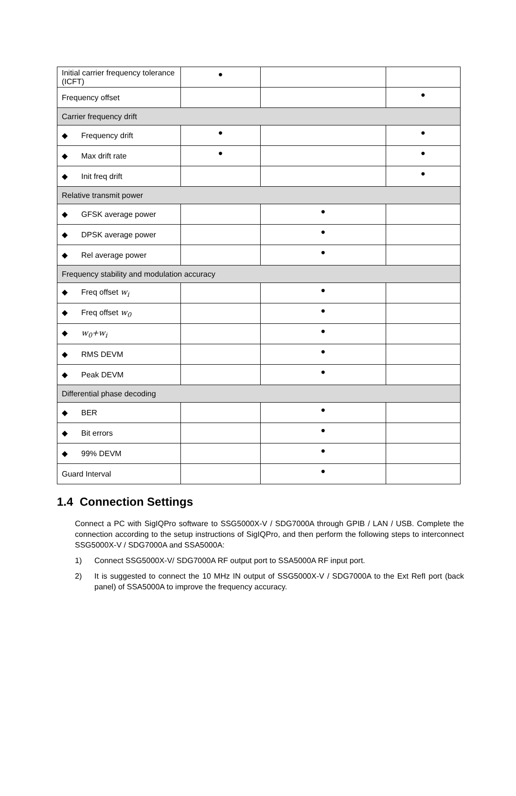| Initial carrier frequency tolerance (ICFT) | ● | | |
| Frequency offset | | | ● |
| Carrier frequency drift | | | |
| ◆ Frequency drift | ● | | ● |
| ◆ Max drift rate | ● | | ● |
| ◆ Init freq drift | | | ● |
| Relative transmit power | | | |
| ◆ GFSK average power | | ● | |
| ◆ DPSK average power | | ● | |
| ◆ Rel average power | | ● | |
| Frequency stability and modulation accuracy | | | |
| ◆ Freq offset w<sub>i</sub> | | ● | |
| ◆ Freq offset w<sub>0</sub> | | ● | |
| ◆ w<sub>0</sub>+w<sub>i</sub> | | ● | |
| ◆ RMS DEVM | | ● | |
| ◆ Peak DEVM | | ● | |
| Differential phase decoding | | | |
| ◆ BER | | ● | |
| ◆ Bit errors | | ● | |
| ◆ 99% DEVM | | ● | |
| Guard Interval | | ● | |
1.4 Connection Settings
Connect a PC with SigIQPro software to SSG5000X-V / SDG7000A through GPIB / LAN / USB. Complete the connection according to the setup instructions of SigIQPro, and then perform the following steps to interconnect SSG5000X-V / SDG7000A and SSA5000A:
1) Connect SSG5000X-V/ SDG7000A RF output port to SSA5000A RF input port.
2) It is suggested to connect the 10 MHz IN output of SSG5000X-V / SDG7000A to the Ext RefI port (back panel) of SSA5000A to improve the frequency accuracy.